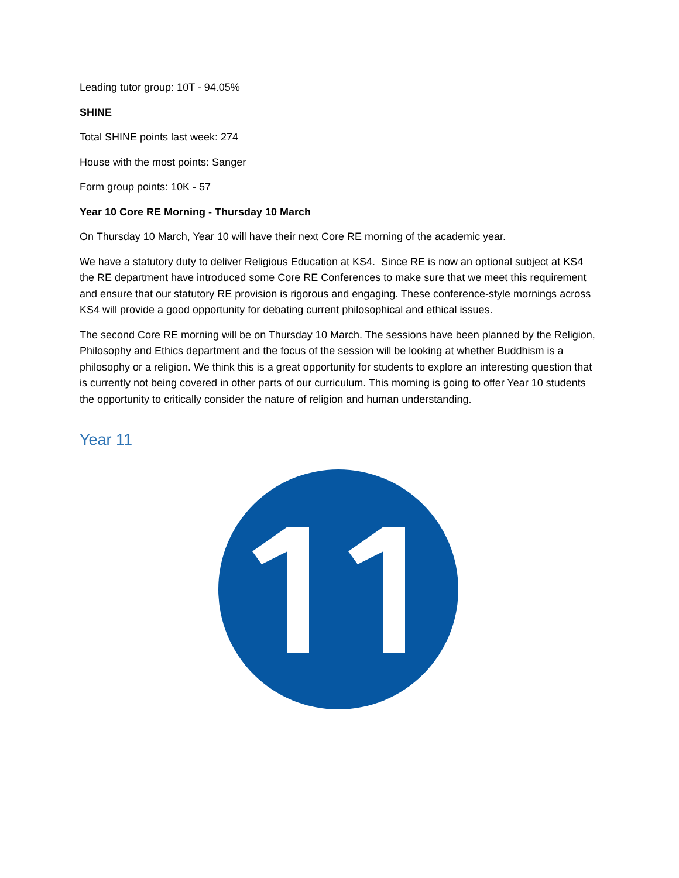Leading tutor group: 10T - 94.05%
SHINE
Total SHINE points last week: 274
House with the most points: Sanger
Form group points: 10K - 57
Year 10 Core RE Morning - Thursday 10 March
On Thursday 10 March, Year 10 will have their next Core RE morning of the academic year.
We have a statutory duty to deliver Religious Education at KS4. Since RE is now an optional subject at KS4 the RE department have introduced some Core RE Conferences to make sure that we meet this requirement and ensure that our statutory RE provision is rigorous and engaging. These conference-style mornings across KS4 will provide a good opportunity for debating current philosophical and ethical issues.
The second Core RE morning will be on Thursday 10 March. The sessions have been planned by the Religion, Philosophy and Ethics department and the focus of the session will be looking at whether Buddhism is a philosophy or a religion. We think this is a great opportunity for students to explore an interesting question that is currently not being covered in other parts of our curriculum. This morning is going to offer Year 10 students the opportunity to critically consider the nature of religion and human understanding.
Year 11